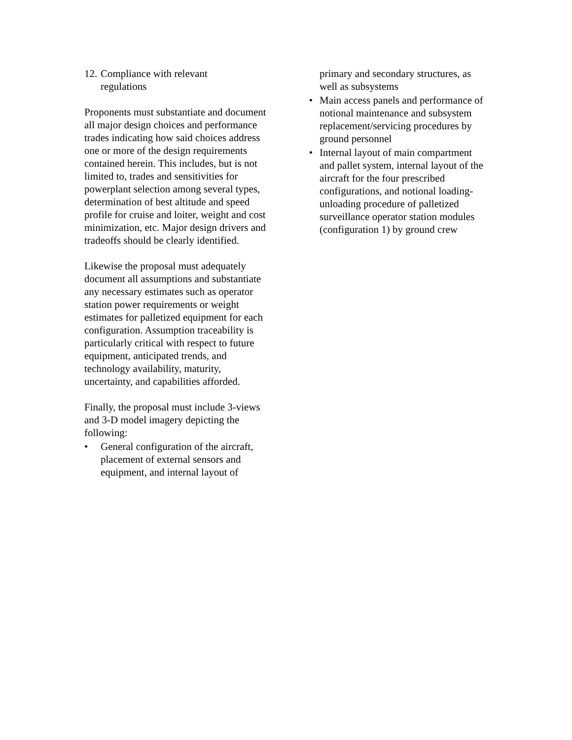12.
Compliance with relevant
regulations
Proponents must substantiate and document all major design choices and performance trades indicating how said choices address one or more of the design requirements contained herein. This includes, but is not limited to, trades and sensitivities for powerplant selection among several types, determination of best altitude and speed profile for cruise and loiter, weight and cost minimization, etc. Major design drivers and tradeoffs should be clearly identified.
Likewise the proposal must adequately document all assumptions and substantiate any necessary estimates such as operator station power requirements or weight estimates for palletized equipment for each configuration. Assumption traceability is particularly critical with respect to future equipment, anticipated trends, and technology availability, maturity, uncertainty, and capabilities afforded.
Finally, the proposal must include 3-views and 3-D model imagery depicting the following:
• General configuration of the aircraft, placement of external sensors and equipment, and internal layout of
primary and secondary structures, as well as subsystems
• Main access panels and performance of notional maintenance and subsystem replacement/servicing procedures by ground personnel
• Internal layout of main compartment and pallet system, internal layout of the aircraft for the four prescribed configurations, and notional loading-unloading procedure of palletized surveillance operator station modules (configuration 1) by ground crew